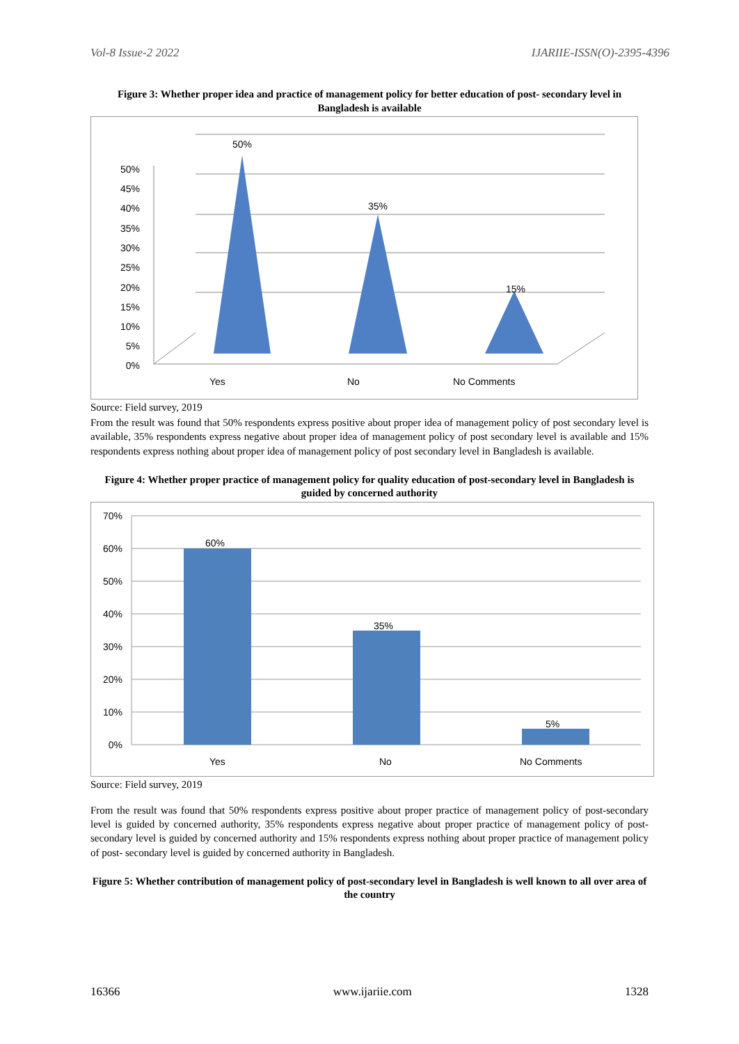Vol-8 Issue-2 2022 IJARIIE-ISSN(O)-2395-4396
Figure 3: Whether proper idea and practice of management policy for better education of post- secondary level in Bangladesh is available
50%
45%
40%
35%
30%
25%
20%
15%
10%
5%
0%
50%
35%
15%
Yes
No
No Comments
Source: Field survey, 2019
From the result was found that 50% respondents express positive about proper idea of management policy of post secondary level is available, 35% respondents express negative about proper idea of management policy of post secondary level is available and 15% respondents express nothing about proper idea of management policy of post secondary level in Bangladesh is available.
Figure 4: Whether proper practice of management policy for quality education of post-secondary level in Bangladesh is guided by concerned authority
70%
60%
50%
40%
30%
20%
10%
0%
60%
35%
5%
Yes
No
No Comments
Source: Field survey, 2019
From the result was found that 50% respondents express positive about proper practice of management policy of post-secondary level is guided by concerned authority, 35% respondents express negative about proper practice of management policy of post-secondary level is guided by concerned authority and 15% respondents express nothing about proper practice of management policy of post- secondary level is guided by concerned authority in Bangladesh.
Figure 5: Whether contribution of management policy of post-secondary level in Bangladesh is well known to all over area of the country
16366 www.ijariie.com 1328